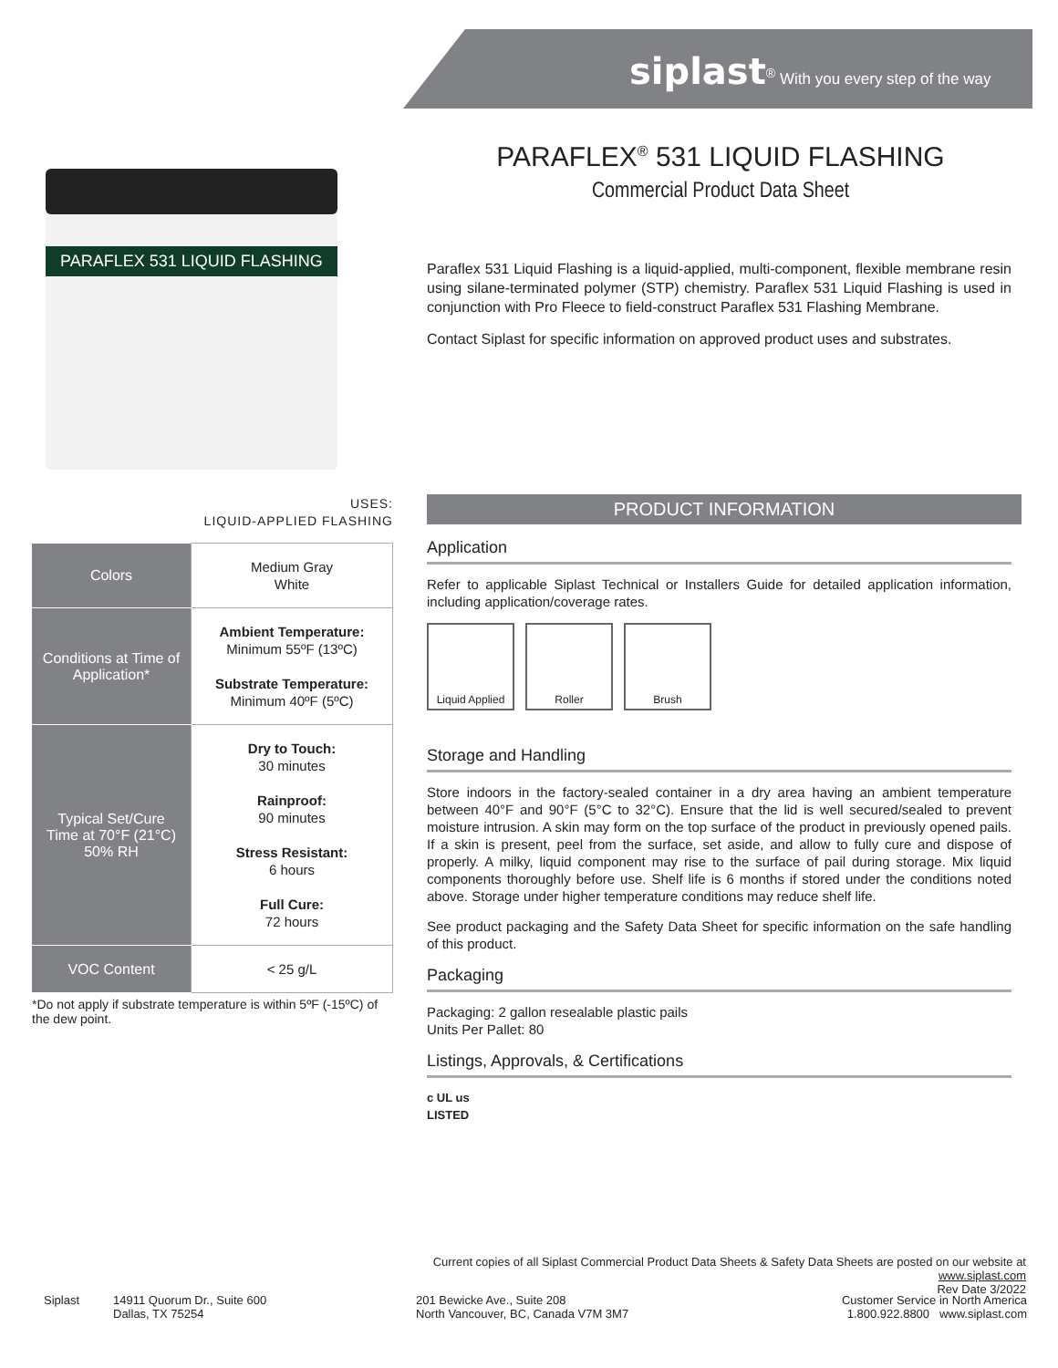siplast<sup>®</sup> With you every step of the way
PARAFLEX 531 LIQUID FLASHING
PARAFLEX<sup>®</sup> 531 LIQUID FLASHING
Commercial Product Data Sheet
Paraflex 531 Liquid Flashing is a liquid-applied, multi-component, flexible membrane resin using silane-terminated polymer (STP) chemistry. Paraflex 531 Liquid Flashing is used in conjunction with Pro Fleece to field-construct Paraflex 531 Flashing Membrane.
Contact Siplast for specific information on approved product uses and substrates.
USES:
LIQUID-APPLIED FLASHING
| Colors | Medium Gray White |
| Conditions at Time of Application* | Ambient Temperature: Minimum 55ºF (13ºC) Substrate Temperature: Minimum 40ºF (5ºC) |
| Typical Set/Cure Time at 70°F (21°C) 50% RH | Dry to Touch: 30 minutes Rainproof: 90 minutes Stress Resistant: 6 hours Full Cure: 72 hours |
| VOC Content | < 25 g/L |
*Do not apply if substrate temperature is within 5ºF (-15ºC) of the dew point.
PRODUCT INFORMATION
Application
Refer to applicable Siplast Technical or Installers Guide for detailed application information, including application/coverage rates.
Liquid Applied
Roller Brush
Storage and Handling
Store indoors in the factory-sealed container in a dry area having an ambient temperature between 40°F and 90°F (5°C to 32°C). Ensure that the lid is well secured/sealed to prevent moisture intrusion. A skin may form on the top surface of the product in previously opened pails. If a skin is present, peel from the surface, set aside, and allow to fully cure and dispose of properly. A milky, liquid component may rise to the surface of pail during storage. Mix liquid components thoroughly before use. Shelf life is 6 months if stored under the conditions noted above. Storage under higher temperature conditions may reduce shelf life.
See product packaging and the Safety Data Sheet for specific information on the safe handling of this product.
Packaging
Packaging: 2 gallon resealable plastic pails
Units Per Pallet: 80
Listings, Approvals, & Certifications
c UL us
LISTED
Current copies of all Siplast Commercial Product Data Sheets & Safety Data Sheets are posted on our website at www.siplast.com
Rev Date 3/2022
Siplast
14911 Quorum Dr., Suite 600
Dallas, TX 75254
201 Bewicke Ave., Suite 208
North Vancouver, BC, Canada V7M 3M7
Customer Service in North America
1.800.922.8800 www.siplast.com